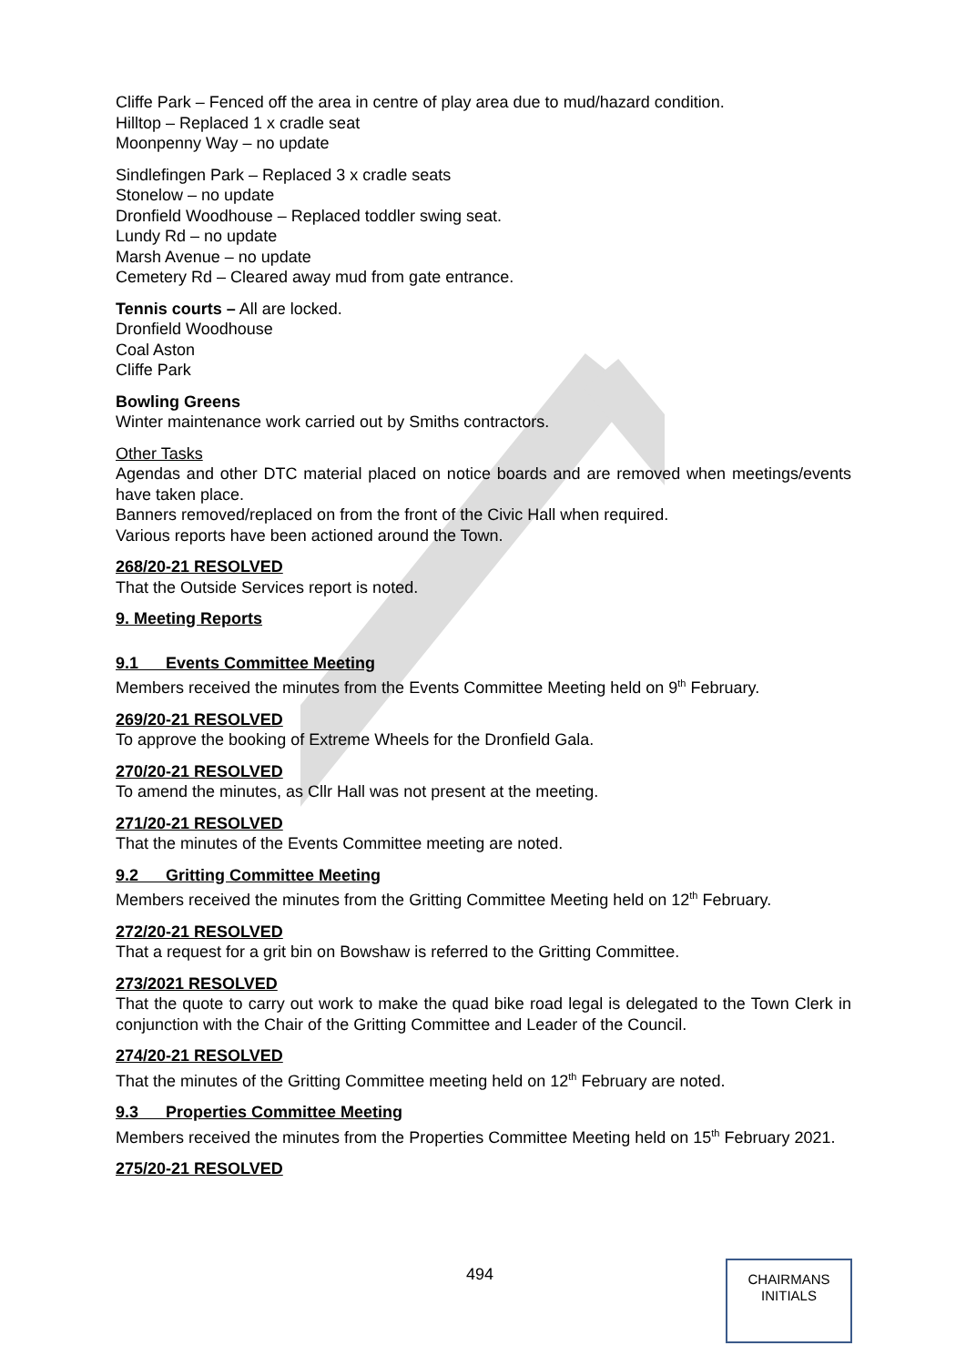Cliffe Park – Fenced off the area in centre of play area due to mud/hazard condition.
Hilltop – Replaced 1 x cradle seat
Moonpenny Way – no update
Sindlefingen Park – Replaced 3 x cradle seats
Stonelow – no update
Dronfield Woodhouse – Replaced toddler swing seat.
Lundy Rd – no update
Marsh Avenue – no update
Cemetery Rd – Cleared away mud from gate entrance.
Tennis courts – All are locked.
Dronfield Woodhouse
Coal Aston
Cliffe Park
Bowling Greens
Winter maintenance work carried out by Smiths contractors.
Other Tasks
Agendas and other DTC material placed on notice boards and are removed when meetings/events have taken place.
Banners removed/replaced on from the front of the Civic Hall when required.
Various reports have been actioned around the Town.
268/20-21 RESOLVED
That the Outside Services report is noted.
9. Meeting Reports
9.1 Events Committee Meeting
Members received the minutes from the Events Committee Meeting held on 9<sup>th</sup> February.
269/20-21 RESOLVED
To approve the booking of Extreme Wheels for the Dronfield Gala.
270/20-21 RESOLVED
To amend the minutes, as Cllr Hall was not present at the meeting.
271/20-21 RESOLVED
That the minutes of the Events Committee meeting are noted.
9.2 Gritting Committee Meeting
Members received the minutes from the Gritting Committee Meeting held on 12<sup>th</sup> February.
272/20-21 RESOLVED
That a request for a grit bin on Bowshaw is referred to the Gritting Committee.
273/2021 RESOLVED
That the quote to carry out work to make the quad bike road legal is delegated to the Town Clerk in conjunction with the Chair of the Gritting Committee and Leader of the Council.
274/20-21 RESOLVED
That the minutes of the Gritting Committee meeting held on 12<sup>th</sup> February are noted.
9.3 Properties Committee Meeting
Members received the minutes from the Properties Committee Meeting held on 15<sup>th</sup> February 2021.
275/20-21 RESOLVED
494
CHAIRMANS
INITIALS